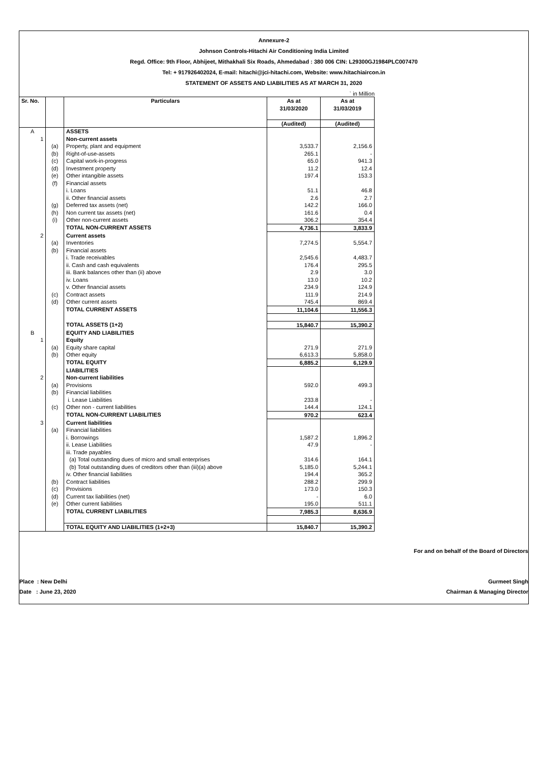Annexure-2
Johnson Controls-Hitachi Air Conditioning India Limited
Regd. Office: 9th Floor, Abhijeet, Mithakhali Six Roads, Ahmedabad : 380 006 CIN: L29300GJ1984PLC007470
Tel: + 917926402024, E-mail: hitachi@jci-hitachi.com, Website: www.hitachiaircon.in
STATEMENT OF ASSETS AND LIABILITIES AS AT MARCH 31, 2020
` in Million
| Sr. No. | | Particulars | As at 31/03/2020 | As at 31/03/2019 |
| --- | --- | --- | --- | --- |
| | | | (Audited) | (Audited) |
| A | | ASSETS | | |
| 1 | | Non-current assets | | |
| | (a) | Property, plant and equipment | 3,533.7 | 2,156.6 |
| | (b) | Right-of-use-assets | 265.1 | - |
| | (c) | Capital work-in-progress | 65.0 | 941.3 |
| | (d) | Investment property | 11.2 | 12.4 |
| | (e) | Other intangible assets | 197.4 | 153.3 |
| | (f) | Financial assets | | |
| | | i. Loans | 51.1 | 46.8 |
| | | ii. Other financial assets | 2.6 | 2.7 |
| | (g) | Deferred tax assets (net) | 142.2 | 166.0 |
| | (h) | Non current tax assets (net) | 161.6 | 0.4 |
| | (i) | Other non-current assets | 306.2 | 354.4 |
| | | TOTAL NON-CURRENT ASSETS | 4,736.1 | 3,833.9 |
| 2 | | Current assets | | |
| | (a) | Inventories | 7,274.5 | 5,554.7 |
| | (b) | Financial assets | | |
| | | i. Trade receivables | 2,545.6 | 4,483.7 |
| | | ii. Cash and cash equivalents | 176.4 | 295.5 |
| | | iii. Bank balances other than (ii) above | 2.9 | 3.0 |
| | | iv. Loans | 13.0 | 10.2 |
| | | v. Other financial assets | 234.9 | 124.9 |
| | (c) | Contract assets | 111.9 | 214.9 |
| | (d) | Other current assets | 745.4 | 869.4 |
| | | TOTAL CURRENT ASSETS | 11,104.6 | 11,556.3 |
| | | TOTAL ASSETS (1+2) | 15,840.7 | 15,390.2 |
| B | | EQUITY AND LIABILITIES | | |
| 1 | | Equity | | |
| | (a) | Equity share capital | 271.9 | 271.9 |
| | (b) | Other equity | 6,613.3 | 5,858.0 |
| | | TOTAL EQUITY | 6,885.2 | 6,129.9 |
| | | LIABILITIES | | |
| 2 | | Non-current liabilities | | |
| | (a) | Provisions | 592.0 | 499.3 |
| | (b) | Financial liabilities | | |
| | | i. Lease Liabilities | 233.8 | - |
| | (c) | Other non - current liabilities | 144.4 | 124.1 |
| | | TOTAL NON-CURRENT LIABILITIES | 970.2 | 623.4 |
| 3 | | Current liabilities | | |
| | (a) | Financial liabilities | | |
| | | i. Borrowings | 1,587.2 | 1,896.2 |
| | | ii. Lease Liabilities | 47.9 | - |
| | | iii. Trade payables | | |
| | | (a) Total outstanding dues of micro and small enterprises | 314.6 | 164.1 |
| | | (b) Total outstanding dues of creditors other than (iii)(a) above | 5,185.0 | 5,244.1 |
| | | iv. Other financial liabilities | 194.4 | 365.2 |
| | (b) | Contract liabilities | 288.2 | 299.9 |
| | (c) | Provisions | 173.0 | 150.3 |
| | (d) | Current tax liabilities (net) | - | 6.0 |
| | (e) | Other current liabilities | 195.0 | 511.1 |
| | | TOTAL CURRENT LIABILITIES | 7,985.3 | 8,636.9 |
| | | TOTAL EQUITY AND LIABILITIES (1+2+3) | 15,840.7 | 15,390.2 |
For and on behalf of the Board of Directors
Place : New Delhi Gurmeet Singh
Date : June 23, 2020 Chairman & Managing Director